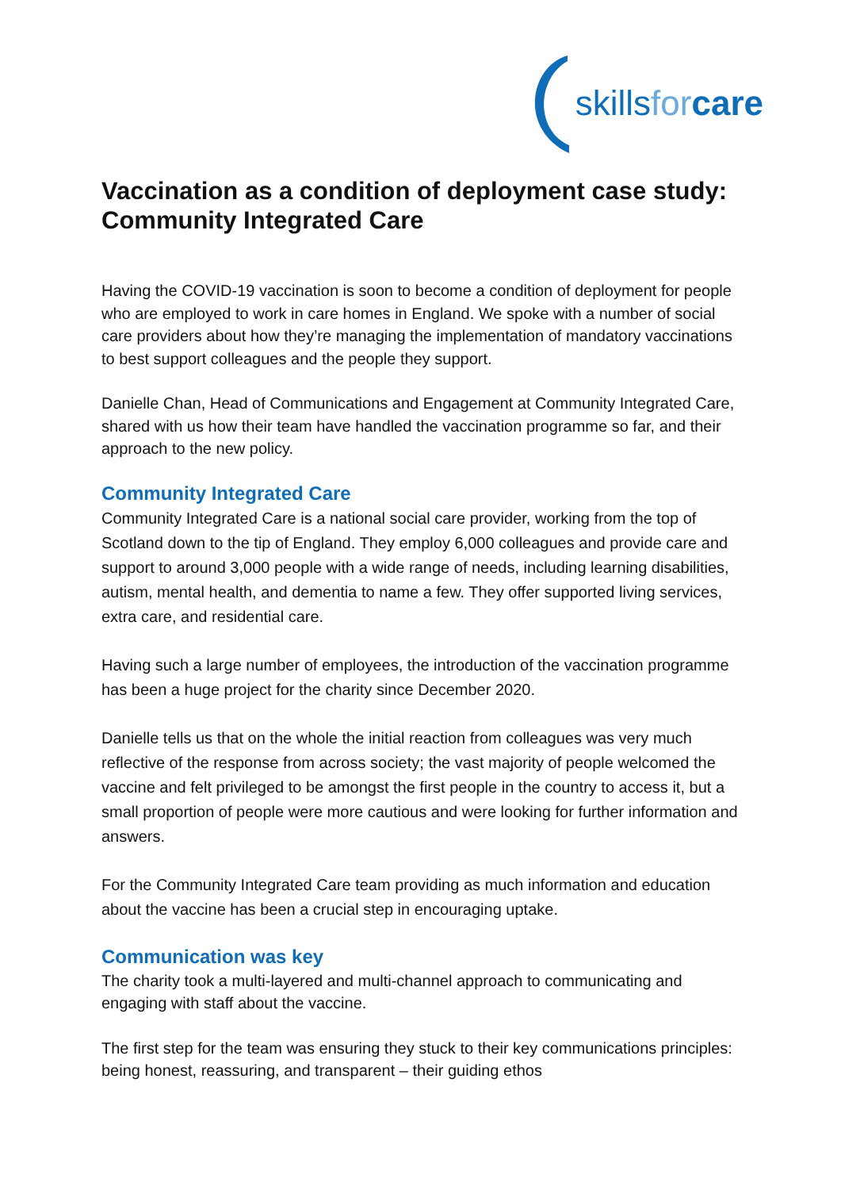skillsfor care
Vaccination as a condition of deployment case study: Community Integrated Care
Having the COVID-19 vaccination is soon to become a condition of deployment for people who are employed to work in care homes in England. We spoke with a number of social care providers about how they’re managing the implementation of mandatory vaccinations to best support colleagues and the people they support.
Danielle Chan, Head of Communications and Engagement at Community Integrated Care, shared with us how their team have handled the vaccination programme so far, and their approach to the new policy.
Community Integrated Care
Community Integrated Care is a national social care provider, working from the top of Scotland down to the tip of England. They employ 6,000 colleagues and provide care and support to around 3,000 people with a wide range of needs, including learning disabilities, autism, mental health, and dementia to name a few. They offer supported living services, extra care, and residential care.
Having such a large number of employees, the introduction of the vaccination programme has been a huge project for the charity since December 2020.
Danielle tells us that on the whole the initial reaction from colleagues was very much reflective of the response from across society; the vast majority of people welcomed the vaccine and felt privileged to be amongst the first people in the country to access it, but a small proportion of people were more cautious and were looking for further information and answers.
For the Community Integrated Care team providing as much information and education about the vaccine has been a crucial step in encouraging uptake.
Communication was key
The charity took a multi-layered and multi-channel approach to communicating and engaging with staff about the vaccine.
The first step for the team was ensuring they stuck to their key communications principles: being honest, reassuring, and transparent – their guiding ethos